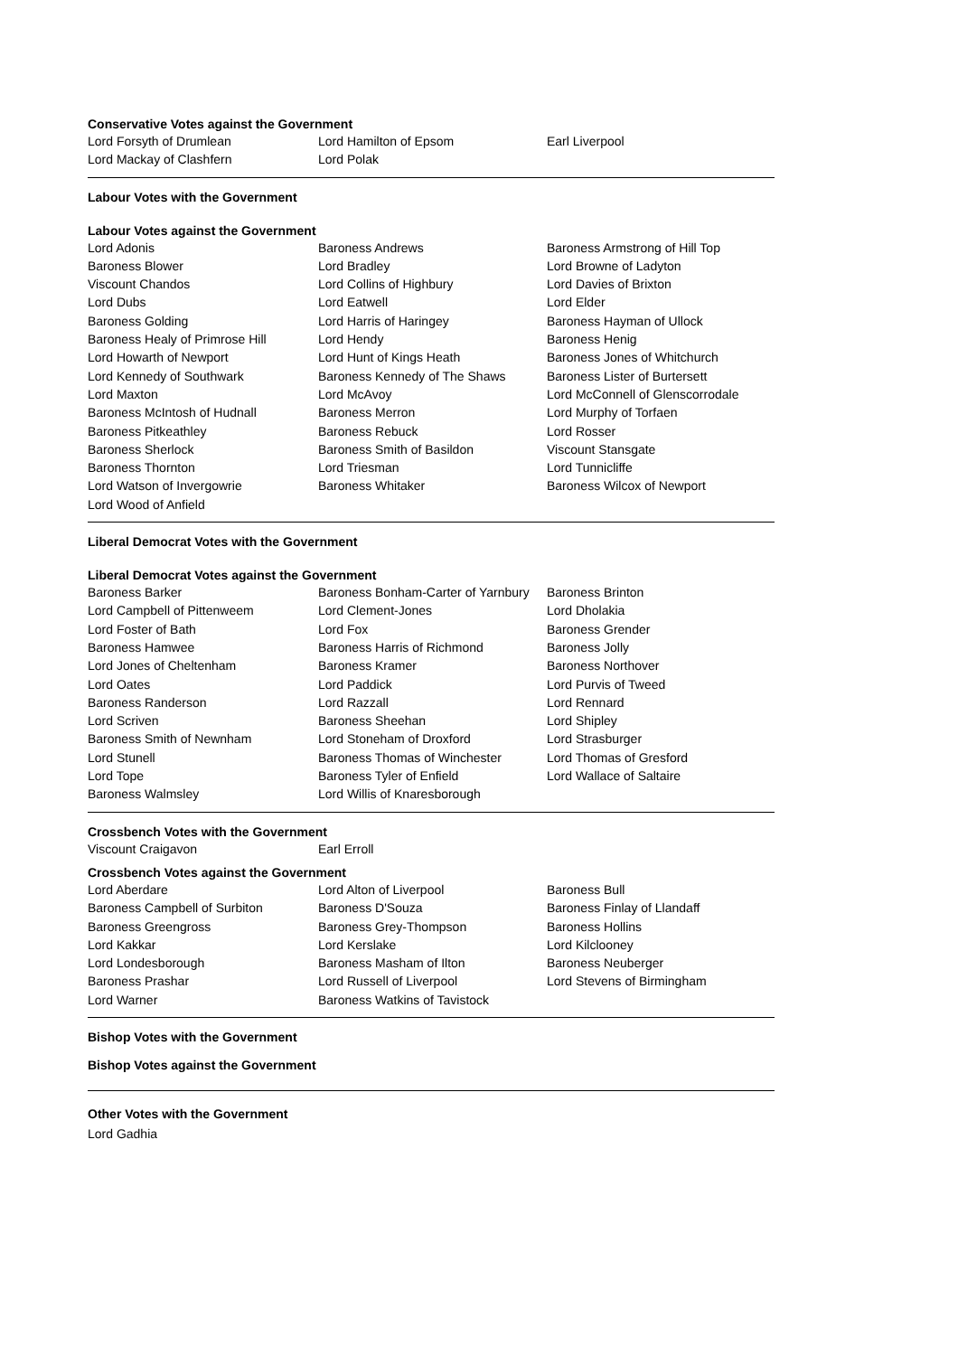Conservative Votes against the Government
| Lord Forsyth of Drumlean | Lord Hamilton of Epsom | Earl Liverpool |
| Lord Mackay of Clashfern | Lord Polak | |
Labour Votes with the Government
Labour Votes against the Government
| Lord Adonis | Baroness Andrews | Baroness Armstrong of Hill Top |
| Baroness Blower | Lord Bradley | Lord Browne of Ladyton |
| Viscount Chandos | Lord Collins of Highbury | Lord Davies of Brixton |
| Lord Dubs | Lord Eatwell | Lord Elder |
| Baroness Golding | Lord Harris of Haringey | Baroness Hayman of Ullock |
| Baroness Healy of Primrose Hill | Lord Hendy | Baroness Henig |
| Lord Howarth of Newport | Lord Hunt of Kings Heath | Baroness Jones of Whitchurch |
| Lord Kennedy of Southwark | Baroness Kennedy of The Shaws | Baroness Lister of Burtersett |
| Lord Maxton | Lord McAvoy | Lord McConnell of Glenscorrodale |
| Baroness McIntosh of Hudnall | Baroness Merron | Lord Murphy of Torfaen |
| Baroness Pitkeathley | Baroness Rebuck | Lord Rosser |
| Baroness Sherlock | Baroness Smith of Basildon | Viscount Stansgate |
| Baroness Thornton | Lord Triesman | Lord Tunnicliffe |
| Lord Watson of Invergowrie | Baroness Whitaker | Baroness Wilcox of Newport |
| Lord Wood of Anfield | | |
Liberal Democrat Votes with the Government
Liberal Democrat Votes against the Government
| Baroness Barker | Baroness Bonham-Carter of Yarnbury | Baroness Brinton |
| Lord Campbell of Pittenweem | Lord Clement-Jones | Lord Dholakia |
| Lord Foster of Bath | Lord Fox | Baroness Grender |
| Baroness Hamwee | Baroness Harris of Richmond | Baroness Jolly |
| Lord Jones of Cheltenham | Baroness Kramer | Baroness Northover |
| Lord Oates | Lord Paddick | Lord Purvis of Tweed |
| Baroness Randerson | Lord Razzall | Lord Rennard |
| Lord Scriven | Baroness Sheehan | Lord Shipley |
| Baroness Smith of Newnham | Lord Stoneham of Droxford | Lord Strasburger |
| Lord Stunell | Baroness Thomas of Winchester | Lord Thomas of Gresford |
| Lord Tope | Baroness Tyler of Enfield | Lord Wallace of Saltaire |
| Baroness Walmsley | Lord Willis of Knaresborough | |
Crossbench Votes with the Government
| Viscount Craigavon | Earl Erroll | |
Crossbench Votes against the Government
| Lord Aberdare | Lord Alton of Liverpool | Baroness Bull |
| Baroness Campbell of Surbiton | Baroness D'Souza | Baroness Finlay of Llandaff |
| Baroness Greengross | Baroness Grey-Thompson | Baroness Hollins |
| Lord Kakkar | Lord Kerslake | Lord Kilclooney |
| Lord Londesborough | Baroness Masham of Ilton | Baroness Neuberger |
| Baroness Prashar | Lord Russell of Liverpool | Lord Stevens of Birmingham |
| Lord Warner | Baroness Watkins of Tavistock | |
Bishop Votes with the Government
Bishop Votes against the Government
Other Votes with the Government
Lord Gadhia